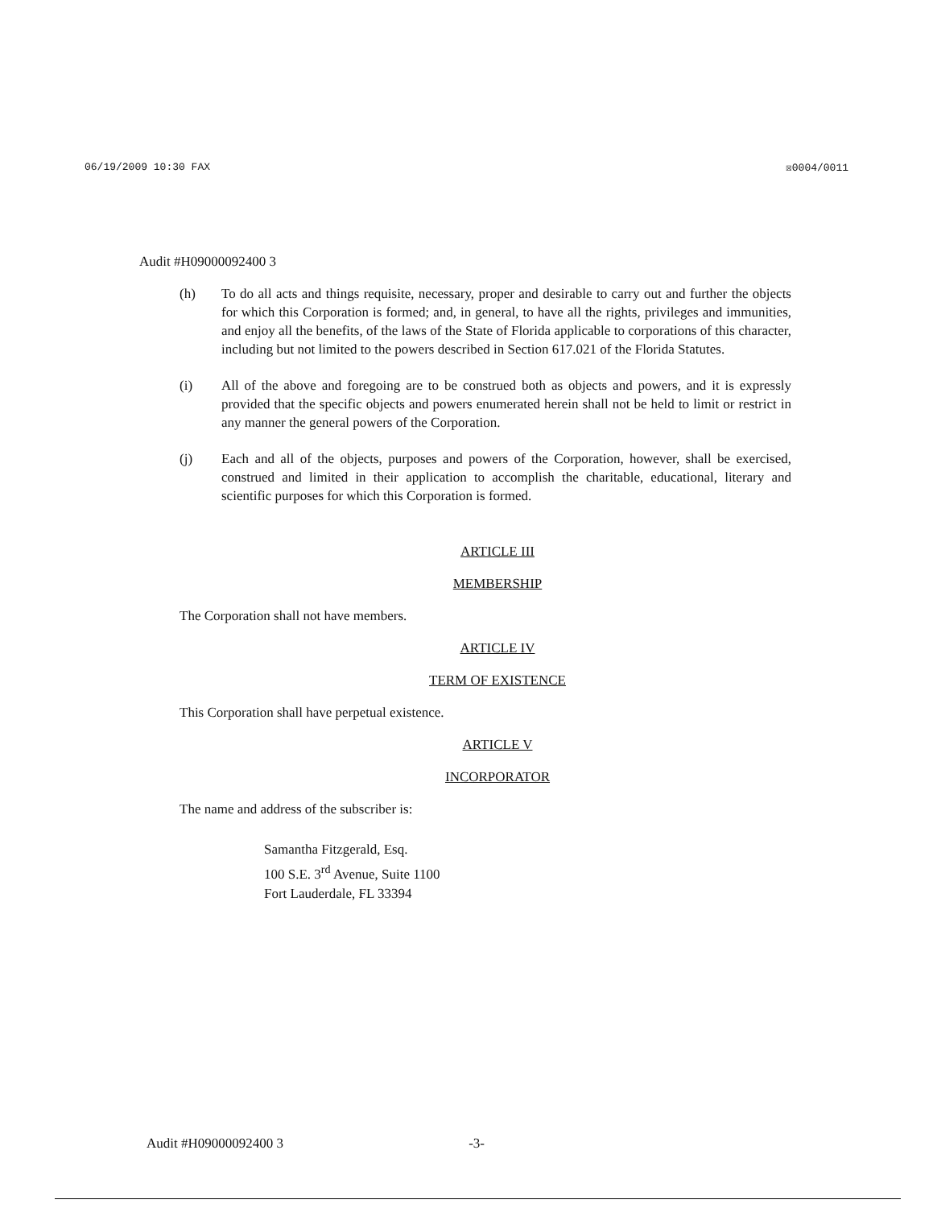06/19/2009 10:30 FAX ☒0004/0011
Audit #H09000092400 3
(h) To do all acts and things requisite, necessary, proper and desirable to carry out and further the objects for which this Corporation is formed; and, in general, to have all the rights, privileges and immunities, and enjoy all the benefits, of the laws of the State of Florida applicable to corporations of this character, including but not limited to the powers described in Section 617.021 of the Florida Statutes.
(i) All of the above and foregoing are to be construed both as objects and powers, and it is expressly provided that the specific objects and powers enumerated herein shall not be held to limit or restrict in any manner the general powers of the Corporation.
(j) Each and all of the objects, purposes and powers of the Corporation, however, shall be exercised, construed and limited in their application to accomplish the charitable, educational, literary and scientific purposes for which this Corporation is formed.
ARTICLE III
MEMBERSHIP
The Corporation shall not have members.
ARTICLE IV
TERM OF EXISTENCE
This Corporation shall have perpetual existence.
ARTICLE V
INCORPORATOR
The name and address of the subscriber is:
Samantha Fitzgerald, Esq.
100 S.E. 3<sup>rd</sup> Avenue, Suite 1100
Fort Lauderdale, FL 33394
Audit #H09000092400 3 -3-